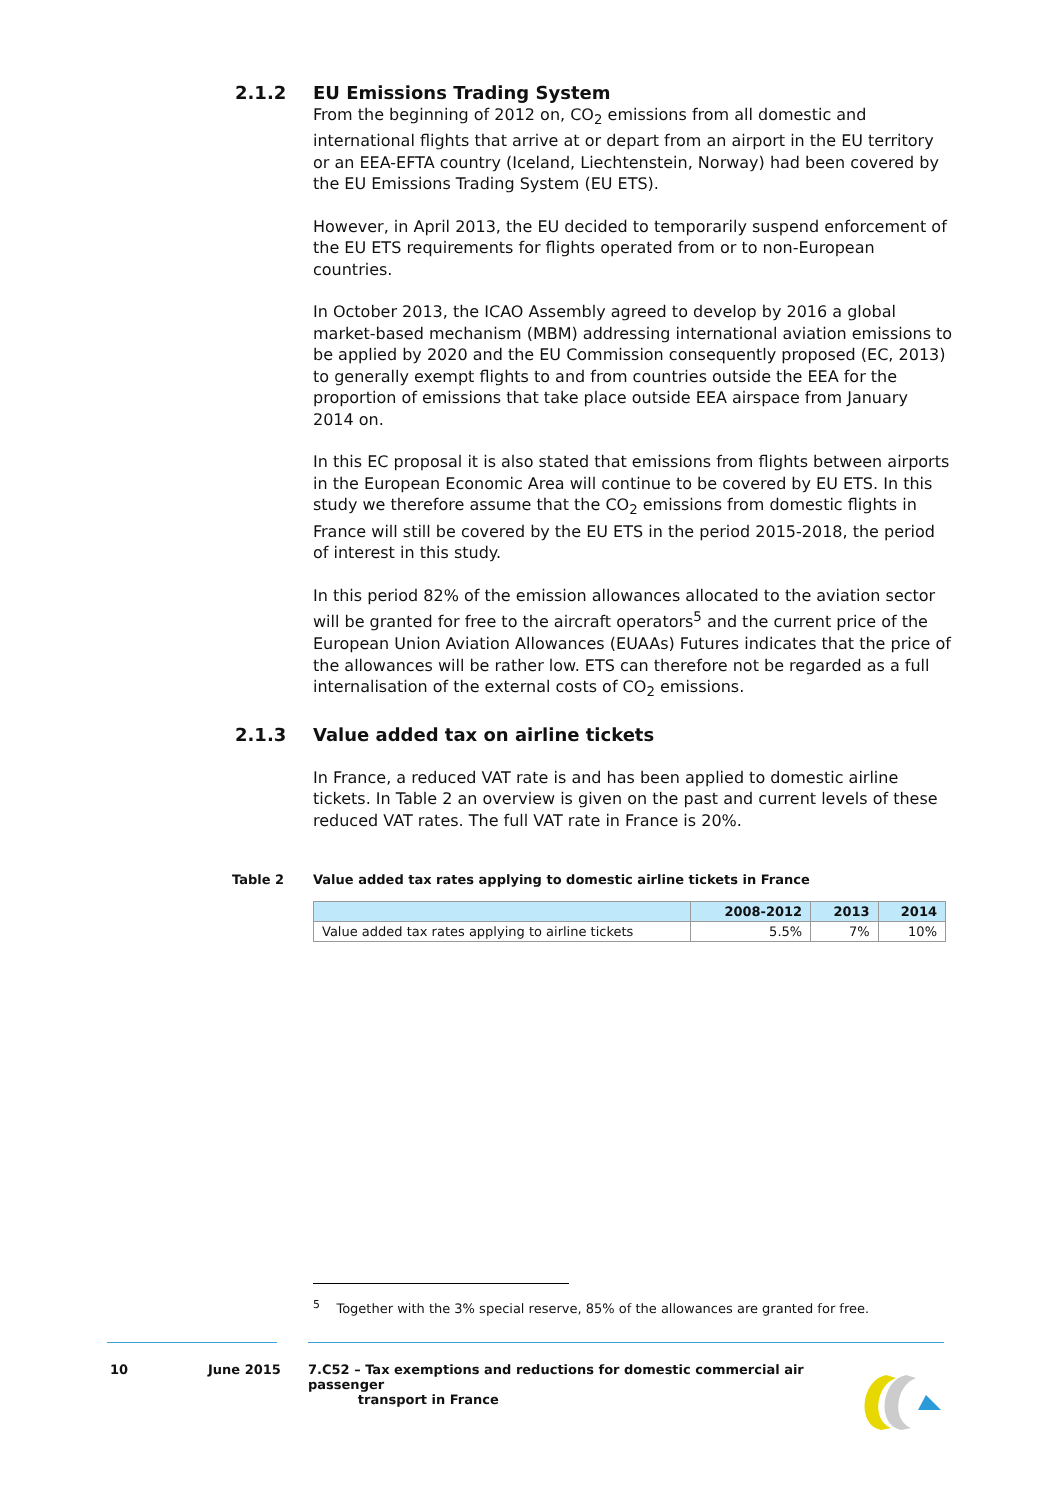2.1.2
EU Emissions Trading System
From the beginning of 2012 on, CO<sub>2</sub> emissions from all domestic and international flights that arrive at or depart from an airport in the EU territory or an EEA-EFTA country (Iceland, Liechtenstein, Norway) had been covered by the EU Emissions Trading System (EU ETS).
However, in April 2013, the EU decided to temporarily suspend enforcement of the EU ETS requirements for flights operated from or to non-European countries.
In October 2013, the ICAO Assembly agreed to develop by 2016 a global market-based mechanism (MBM) addressing international aviation emissions to be applied by 2020 and the EU Commission consequently proposed (EC, 2013) to generally exempt flights to and from countries outside the EEA for the proportion of emissions that take place outside EEA airspace from January 2014 on.
In this EC proposal it is also stated that emissions from flights between airports in the European Economic Area will continue to be covered by EU ETS. In this study we therefore assume that the CO<sub>2</sub> emissions from domestic flights in France will still be covered by the EU ETS in the period 2015-2018, the period of interest in this study.
In this period 82% of the emission allowances allocated to the aviation sector will be granted for free to the aircraft operators<sup>5</sup> and the current price of the European Union Aviation Allowances (EUAAs) Futures indicates that the price of the allowances will be rather low. ETS can therefore not be regarded as a full internalisation of the external costs of CO<sub>2</sub> emissions.
2.1.3
Value added tax on airline tickets
In France, a reduced VAT rate is and has been applied to domestic airline tickets. In Table 2 an overview is given on the past and current levels of these reduced VAT rates. The full VAT rate in France is 20%.
Table 2 Value added tax rates applying to domestic airline tickets in France
| | 2008-2012 | 2013 | 2014 |
| --- | --- | --- | --- |
| Value added tax rates applying to airline tickets | 5.5% | 7% | 10% |
<sup>5</sup> Together with the 3% special reserve, 85% of the allowances are granted for free.
10 June 2015 7.C52 – Tax exemptions and reductions for domestic commercial air passenger
transport in France